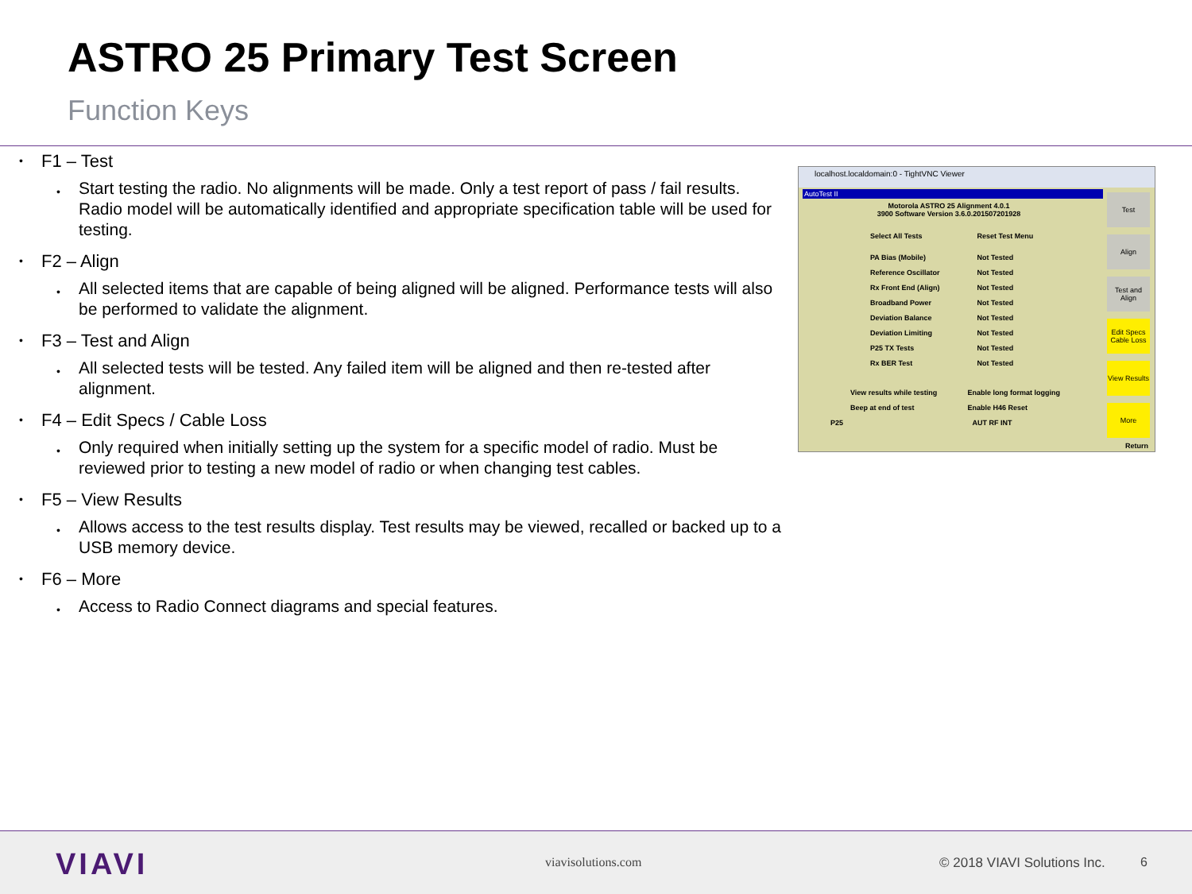ASTRO 25 Primary Test Screen
Function Keys
F1 – Test
Start testing the radio. No alignments will be made. Only a test report of pass / fail results. Radio model will be automatically identified and appropriate specification table will be used for testing.
F2 – Align
All selected items that are capable of being aligned will be aligned. Performance tests will also be performed to validate the alignment.
F3 – Test and Align
All selected tests will be tested. Any failed item will be aligned and then re-tested after alignment.
F4 – Edit Specs / Cable Loss
Only required when initially setting up the system for a specific model of radio. Must be reviewed prior to testing a new model of radio or when changing test cables.
F5 – View Results
Allows access to the test results display. Test results may be viewed, recalled or backed up to a USB memory device.
F6 – More
Access to Radio Connect diagrams and special features.
localhost.localdomain:0 - TightVNC Viewer
AutoTest II
Motorola ASTRO 25 Alignment 4.0.1
3900 Software Version 3.6.0.201507201928
Select All Tests Reset Test Menu
PA Bias (Mobile) Not Tested
Reference Oscillator Not Tested
Rx Front End (Align) Not Tested
Broadband Power Not Tested
Deviation Balance Not Tested
Deviation Limiting Not Tested
P25 TX Tests Not Tested
Rx BER Test Not Tested
View results while testing Enable long format logging
Beep at end of test Enable H46 Reset
P25 AUT RF INT
Test
Align
Test and Align
Edit Specs Cable Loss
View Results
More
Return
VIAVI viavisolutions.com © 2018 VIAVI Solutions Inc. 6